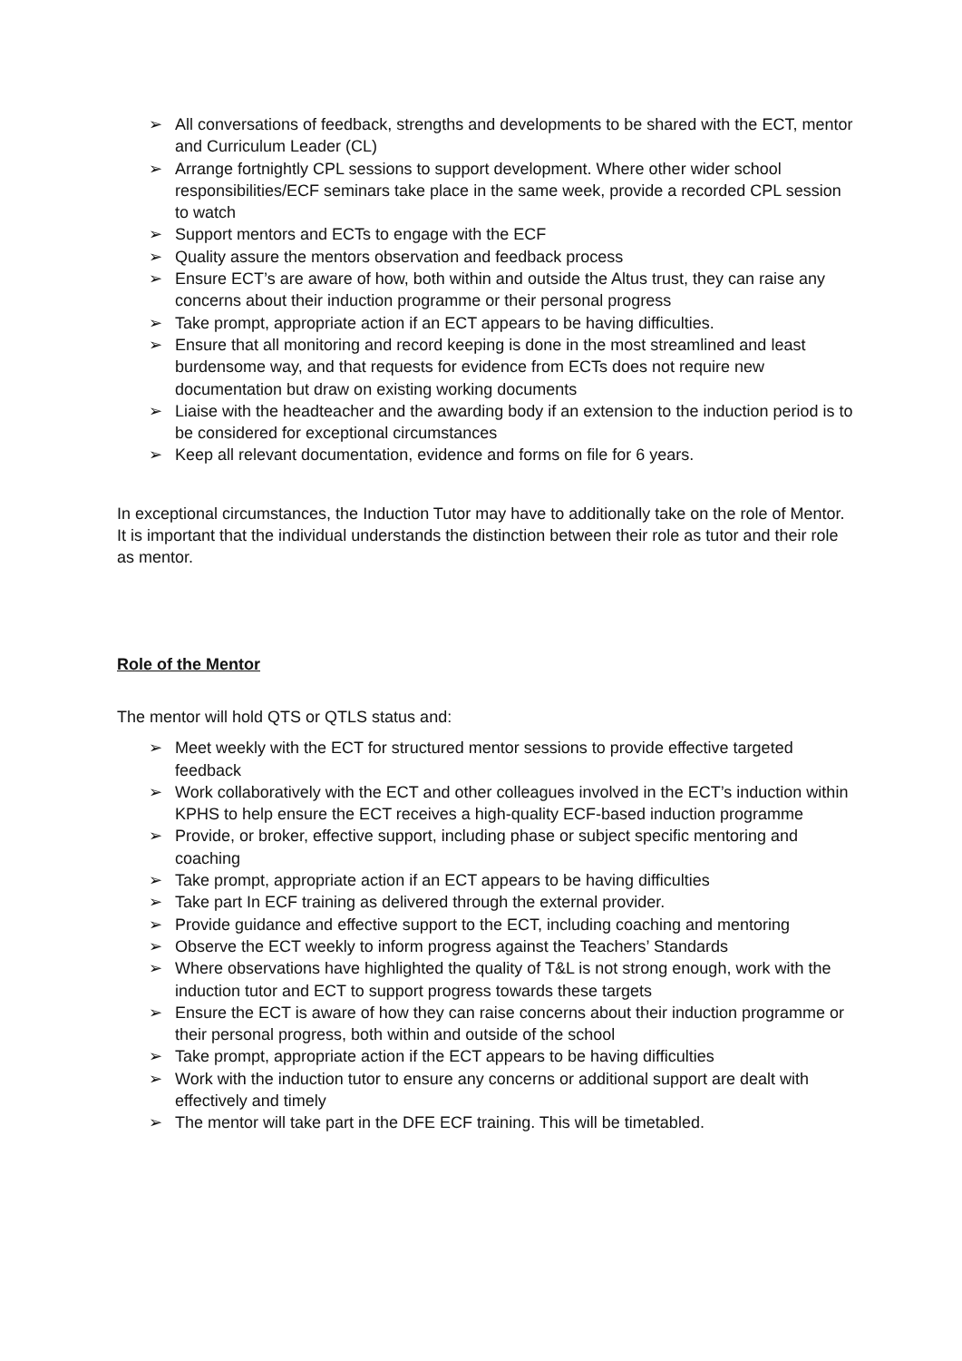➢ All conversations of feedback, strengths and developments to be shared with the ECT, mentor and Curriculum Leader (CL)
➢ Arrange fortnightly CPL sessions to support development. Where other wider school responsibilities/ECF seminars take place in the same week, provide a recorded CPL session to watch
➢ Support mentors and ECTs to engage with the ECF
➢ Quality assure the mentors observation and feedback process
➢ Ensure ECT’s are aware of how, both within and outside the Altus trust, they can raise any concerns about their induction programme or their personal progress
➢ Take prompt, appropriate action if an ECT appears to be having difficulties.
➢ Ensure that all monitoring and record keeping is done in the most streamlined and least burdensome way, and that requests for evidence from ECTs does not require new documentation but draw on existing working documents
➢ Liaise with the headteacher and the awarding body if an extension to the induction period is to be considered for exceptional circumstances
➢ Keep all relevant documentation, evidence and forms on file for 6 years.
In exceptional circumstances, the Induction Tutor may have to additionally take on the role of Mentor. It is important that the individual understands the distinction between their role as tutor and their role as mentor.
Role of the Mentor
The mentor will hold QTS or QTLS status and:
➢ Meet weekly with the ECT for structured mentor sessions to provide effective targeted feedback
➢ Work collaboratively with the ECT and other colleagues involved in the ECT’s induction within KPHS to help ensure the ECT receives a high-quality ECF-based induction programme
➢ Provide, or broker, effective support, including phase or subject specific mentoring and coaching
➢ Take prompt, appropriate action if an ECT appears to be having difficulties
➢ Take part In ECF training as delivered through the external provider.
➢ Provide guidance and effective support to the ECT, including coaching and mentoring
➢ Observe the ECT weekly to inform progress against the Teachers’ Standards
➢ Where observations have highlighted the quality of T&L is not strong enough, work with the induction tutor and ECT to support progress towards these targets
➢ Ensure the ECT is aware of how they can raise concerns about their induction programme or their personal progress, both within and outside of the school
➢ Take prompt, appropriate action if the ECT appears to be having difficulties
➢ Work with the induction tutor to ensure any concerns or additional support are dealt with effectively and timely
➢ The mentor will take part in the DFE ECF training. This will be timetabled.